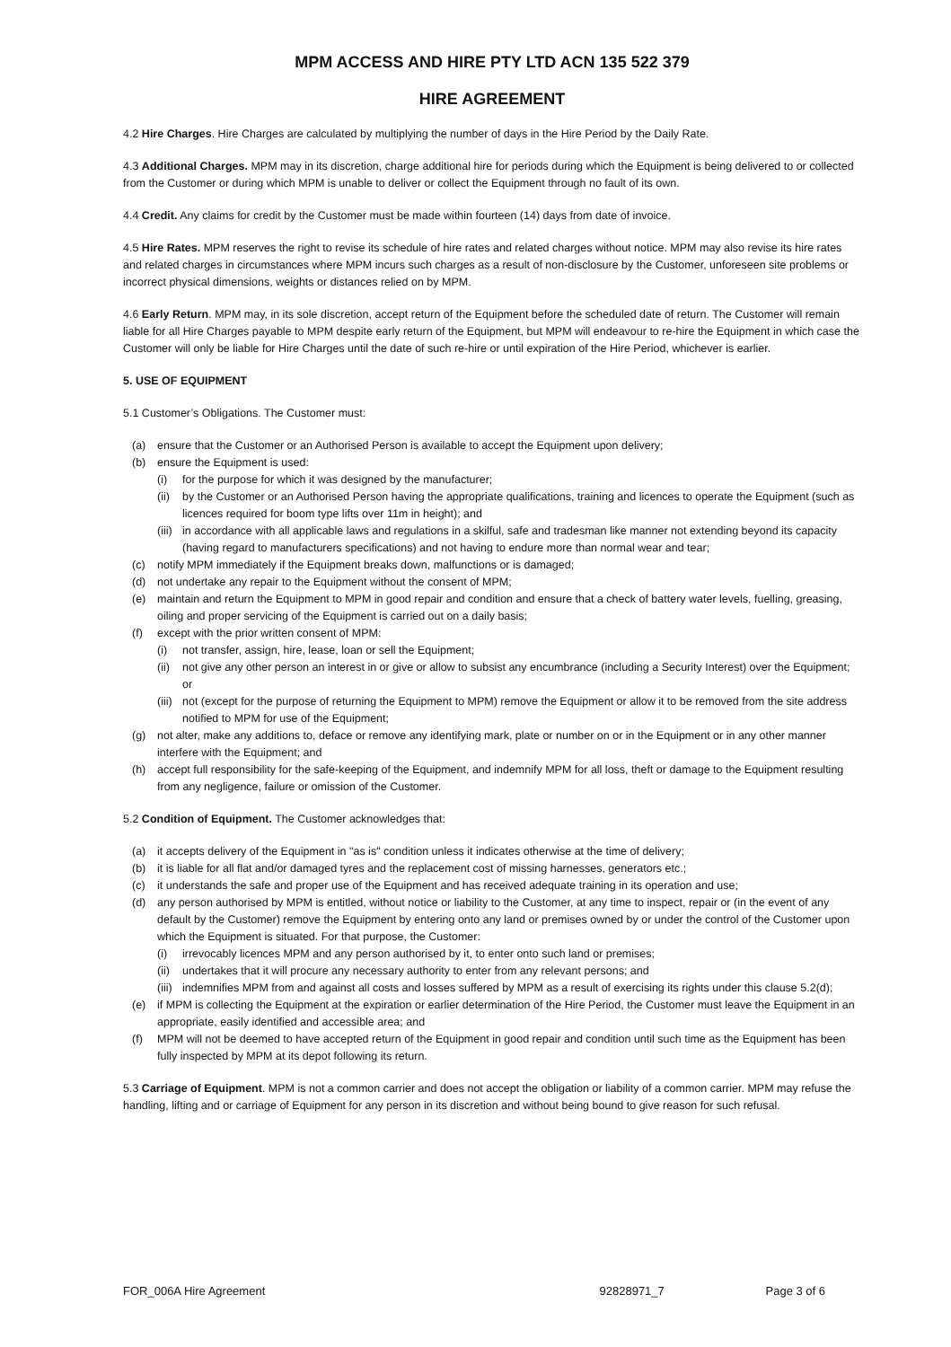MPM ACCESS AND HIRE PTY LTD ACN 135 522 379
HIRE AGREEMENT
4.2 Hire Charges. Hire Charges are calculated by multiplying the number of days in the Hire Period by the Daily Rate.
4.3 Additional Charges. MPM may in its discretion, charge additional hire for periods during which the Equipment is being delivered to or collected from the Customer or during which MPM is unable to deliver or collect the Equipment through no fault of its own.
4.4 Credit. Any claims for credit by the Customer must be made within fourteen (14) days from date of invoice.
4.5 Hire Rates. MPM reserves the right to revise its schedule of hire rates and related charges without notice. MPM may also revise its hire rates and related charges in circumstances where MPM incurs such charges as a result of non-disclosure by the Customer, unforeseen site problems or incorrect physical dimensions, weights or distances relied on by MPM.
4.6 Early Return. MPM may, in its sole discretion, accept return of the Equipment before the scheduled date of return. The Customer will remain liable for all Hire Charges payable to MPM despite early return of the Equipment, but MPM will endeavour to re-hire the Equipment in which case the Customer will only be liable for Hire Charges until the date of such re-hire or until expiration of the Hire Period, whichever is earlier.
5. USE OF EQUIPMENT
5.1 Customer’s Obligations. The Customer must:
(a) ensure that the Customer or an Authorised Person is available to accept the Equipment upon delivery;
(b) ensure the Equipment is used:
(i) for the purpose for which it was designed by the manufacturer;
(ii) by the Customer or an Authorised Person having the appropriate qualifications, training and licences to operate the Equipment (such as licences required for boom type lifts over 11m in height); and
(iii) in accordance with all applicable laws and regulations in a skilful, safe and tradesman like manner not extending beyond its capacity (having regard to manufacturers specifications) and not having to endure more than normal wear and tear;
(c) notify MPM immediately if the Equipment breaks down, malfunctions or is damaged;
(d) not undertake any repair to the Equipment without the consent of MPM;
(e) maintain and return the Equipment to MPM in good repair and condition and ensure that a check of battery water levels, fuelling, greasing, oiling and proper servicing of the Equipment is carried out on a daily basis;
(f) except with the prior written consent of MPM:
(i) not transfer, assign, hire, lease, loan or sell the Equipment;
(ii) not give any other person an interest in or give or allow to subsist any encumbrance (including a Security Interest) over the Equipment; or
(iii) not (except for the purpose of returning the Equipment to MPM) remove the Equipment or allow it to be removed from the site address notified to MPM for use of the Equipment;
(g) not alter, make any additions to, deface or remove any identifying mark, plate or number on or in the Equipment or in any other manner interfere with the Equipment; and
(h) accept full responsibility for the safe-keeping of the Equipment, and indemnify MPM for all loss, theft or damage to the Equipment resulting from any negligence, failure or omission of the Customer.
5.2 Condition of Equipment. The Customer acknowledges that:
(a) it accepts delivery of the Equipment in "as is" condition unless it indicates otherwise at the time of delivery;
(b) it is liable for all flat and/or damaged tyres and the replacement cost of missing harnesses, generators etc.;
(c) it understands the safe and proper use of the Equipment and has received adequate training in its operation and use;
(d) any person authorised by MPM is entitled, without notice or liability to the Customer, at any time to inspect, repair or (in the event of any default by the Customer) remove the Equipment by entering onto any land or premises owned by or under the control of the Customer upon which the Equipment is situated. For that purpose, the Customer:
(i) irrevocably licences MPM and any person authorised by it, to enter onto such land or premises;
(ii) undertakes that it will procure any necessary authority to enter from any relevant persons; and
(iii) indemnifies MPM from and against all costs and losses suffered by MPM as a result of exercising its rights under this clause 5.2(d);
(e) if MPM is collecting the Equipment at the expiration or earlier determination of the Hire Period, the Customer must leave the Equipment in an appropriate, easily identified and accessible area; and
(f) MPM will not be deemed to have accepted return of the Equipment in good repair and condition until such time as the Equipment has been fully inspected by MPM at its depot following its return.
5.3 Carriage of Equipment. MPM is not a common carrier and does not accept the obligation or liability of a common carrier. MPM may refuse the handling, lifting and or carriage of Equipment for any person in its discretion and without being bound to give reason for such refusal.
FOR_006A Hire Agreement 92828971_7 Page 3 of 6